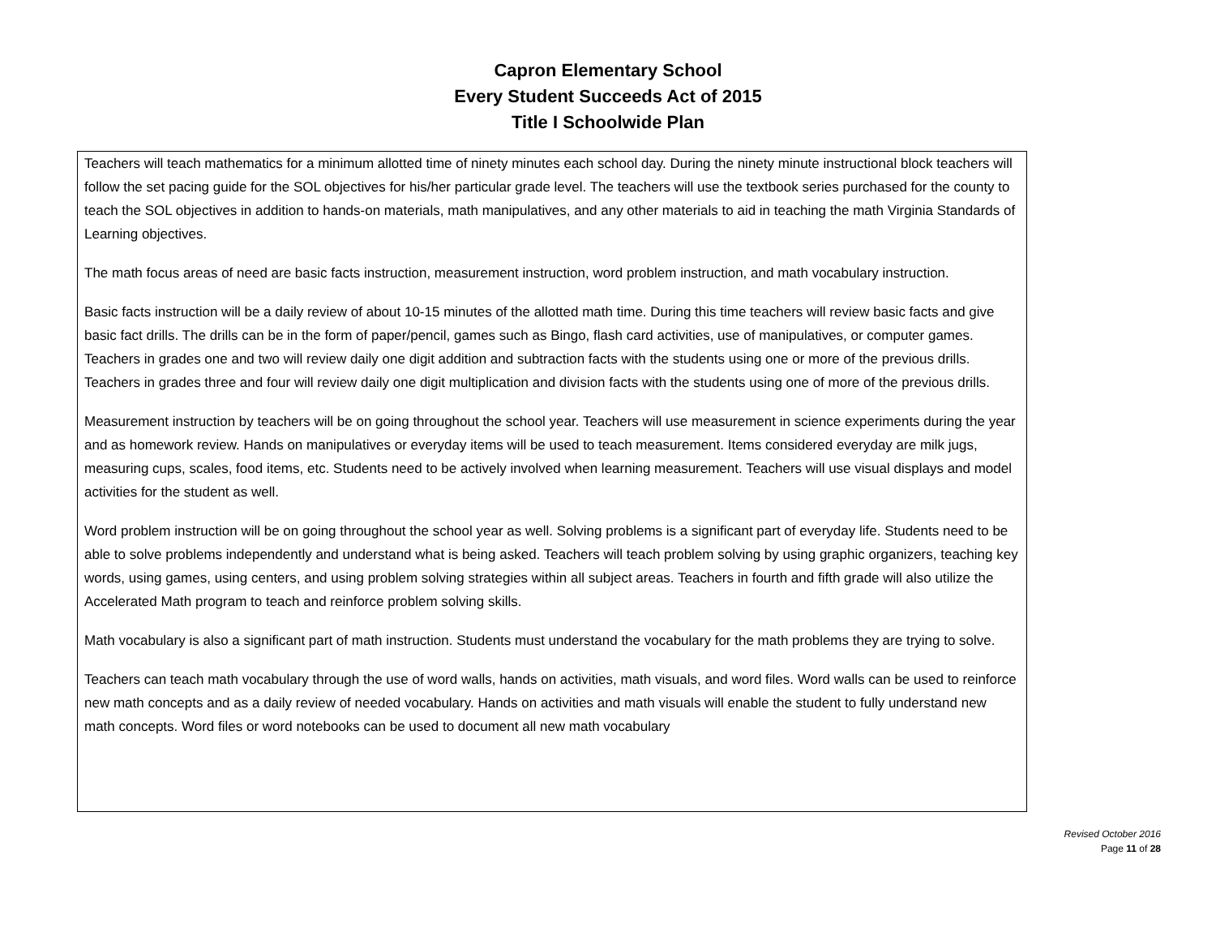Capron Elementary School
Every Student Succeeds Act of 2015
Title I Schoolwide Plan
Teachers will teach mathematics for a minimum allotted time of ninety minutes each school day. During the ninety minute instructional block teachers will follow the set pacing guide for the SOL objectives for his/her particular grade level. The teachers will use the textbook series purchased for the county to teach the SOL objectives in addition to hands-on materials, math manipulatives, and any other materials to aid in teaching the math Virginia Standards of Learning objectives.
The math focus areas of need are basic facts instruction, measurement instruction, word problem instruction, and math vocabulary instruction.
Basic facts instruction will be a daily review of about 10-15 minutes of the allotted math time. During this time teachers will review basic facts and give basic fact drills. The drills can be in the form of paper/pencil, games such as Bingo, flash card activities, use of manipulatives, or computer games. Teachers in grades one and two will review daily one digit addition and subtraction facts with the students using one or more of the previous drills. Teachers in grades three and four will review daily one digit multiplication and division facts with the students using one of more of the previous drills.
Measurement instruction by teachers will be on going throughout the school year. Teachers will use measurement in science experiments during the year and as homework review. Hands on manipulatives or everyday items will be used to teach measurement. Items considered everyday are milk jugs, measuring cups, scales, food items, etc. Students need to be actively involved when learning measurement. Teachers will use visual displays and model activities for the student as well.
Word problem instruction will be on going throughout the school year as well. Solving problems is a significant part of everyday life. Students need to be able to solve problems independently and understand what is being asked. Teachers will teach problem solving by using graphic organizers, teaching key words, using games, using centers, and using problem solving strategies within all subject areas. Teachers in fourth and fifth grade will also utilize the Accelerated Math program to teach and reinforce problem solving skills.
Math vocabulary is also a significant part of math instruction. Students must understand the vocabulary for the math problems they are trying to solve.
Teachers can teach math vocabulary through the use of word walls, hands on activities, math visuals, and word files. Word walls can be used to reinforce new math concepts and as a daily review of needed vocabulary. Hands on activities and math visuals will enable the student to fully understand new math concepts. Word files or word notebooks can be used to document all new math vocabulary
Revised October 2016
Page 11 of 28